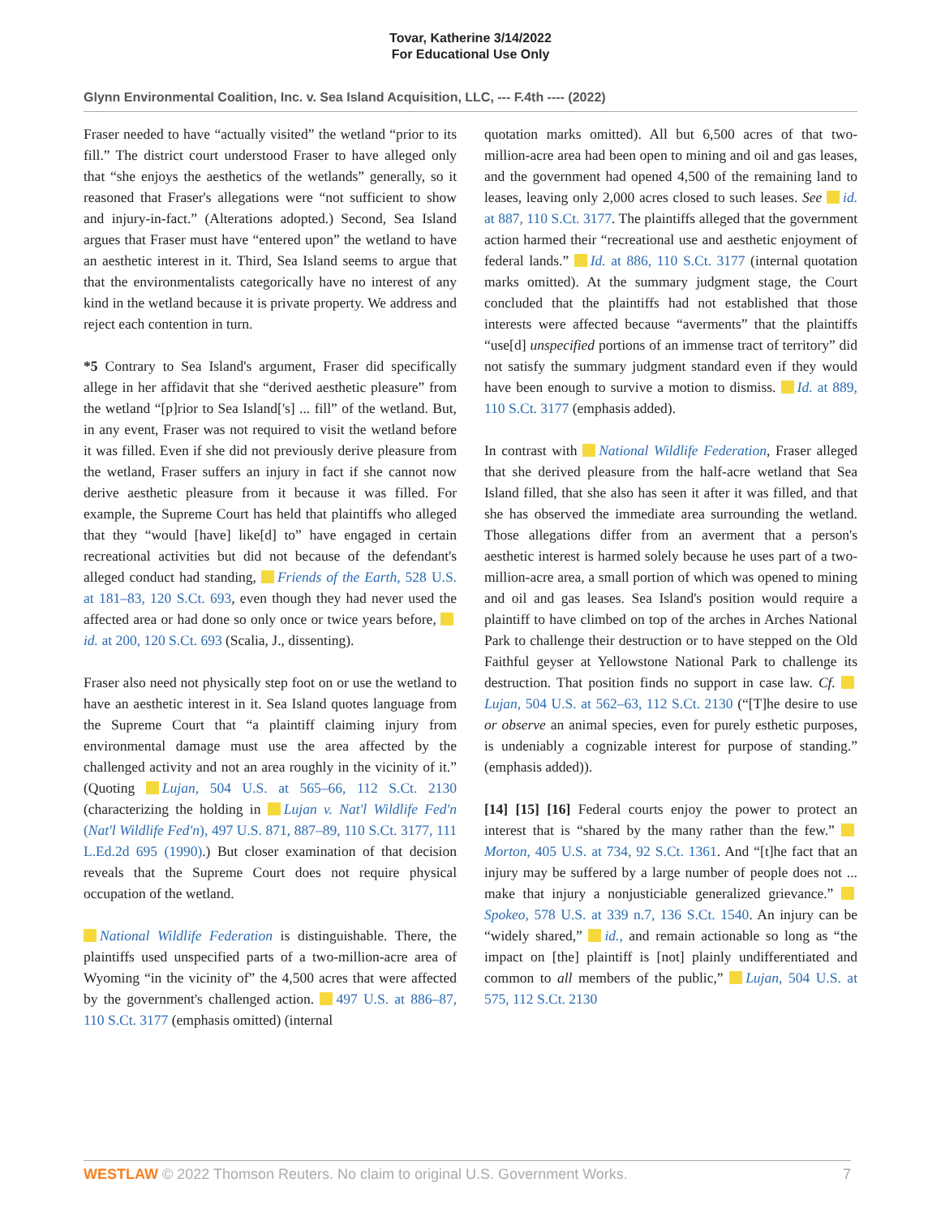Tovar, Katherine 3/14/2022
For Educational Use Only
Glynn Environmental Coalition, Inc. v. Sea Island Acquisition, LLC, --- F.4th ---- (2022)
Fraser needed to have “actually visited” the wetland “prior to its fill.” The district court understood Fraser to have alleged only that “she enjoys the aesthetics of the wetlands” generally, so it reasoned that Fraser's allegations were “not sufficient to show and injury-in-fact.” (Alterations adopted.) Second, Sea Island argues that Fraser must have “entered upon” the wetland to have an aesthetic interest in it. Third, Sea Island seems to argue that that the environmentalists categorically have no interest of any kind in the wetland because it is private property. We address and reject each contention in turn.
*5 Contrary to Sea Island's argument, Fraser did specifically allege in her affidavit that she “derived aesthetic pleasure” from the wetland “[p]rior to Sea Island['s] ... fill” of the wetland. But, in any event, Fraser was not required to visit the wetland before it was filled. Even if she did not previously derive pleasure from the wetland, Fraser suffers an injury in fact if she cannot now derive aesthetic pleasure from it because it was filled. For example, the Supreme Court has held that plaintiffs who alleged that they “would [have] like[d] to” have engaged in certain recreational activities but did not because of the defendant's alleged conduct had standing, Friends of the Earth, 528 U.S. at 181–83, 120 S.Ct. 693, even though they had never used the affected area or had done so only once or twice years before, id. at 200, 120 S.Ct. 693 (Scalia, J., dissenting).
Fraser also need not physically step foot on or use the wetland to have an aesthetic interest in it. Sea Island quotes language from the Supreme Court that “a plaintiff claiming injury from environmental damage must use the area affected by the challenged activity and not an area roughly in the vicinity of it.” (Quoting Lujan, 504 U.S. at 565–66, 112 S.Ct. 2130 (characterizing the holding in Lujan v. Nat'l Wildlife Fed'n (Nat'l Wildlife Fed'n), 497 U.S. 871, 887–89, 110 S.Ct. 3177, 111 L.Ed.2d 695 (1990).) But closer examination of that decision reveals that the Supreme Court does not require physical occupation of the wetland.
National Wildlife Federation is distinguishable. There, the plaintiffs used unspecified parts of a two-million-acre area of Wyoming “in the vicinity of” the 4,500 acres that were affected by the government's challenged action. 497 U.S. at 886–87, 110 S.Ct. 3177 (emphasis omitted) (internal
quotation marks omitted). All but 6,500 acres of that two-million-acre area had been open to mining and oil and gas leases, and the government had opened 4,500 of the remaining land to leases, leaving only 2,000 acres closed to such leases. See id. at 887, 110 S.Ct. 3177. The plaintiffs alleged that the government action harmed their “recreational use and aesthetic enjoyment of federal lands.” Id. at 886, 110 S.Ct. 3177 (internal quotation marks omitted). At the summary judgment stage, the Court concluded that the plaintiffs had not established that those interests were affected because “averments” that the plaintiffs “use[d] unspecified portions of an immense tract of territory” did not satisfy the summary judgment standard even if they would have been enough to survive a motion to dismiss. Id. at 889, 110 S.Ct. 3177 (emphasis added).
In contrast with National Wildlife Federation, Fraser alleged that she derived pleasure from the half-acre wetland that Sea Island filled, that she also has seen it after it was filled, and that she has observed the immediate area surrounding the wetland. Those allegations differ from an averment that a person's aesthetic interest is harmed solely because he uses part of a two-million-acre area, a small portion of which was opened to mining and oil and gas leases. Sea Island's position would require a plaintiff to have climbed on top of the arches in Arches National Park to challenge their destruction or to have stepped on the Old Faithful geyser at Yellowstone National Park to challenge its destruction. That position finds no support in case law. Cf. Lujan, 504 U.S. at 562–63, 112 S.Ct. 2130 (“[T]he desire to use or observe an animal species, even for purely esthetic purposes, is undeniably a cognizable interest for purpose of standing.” (emphasis added)).
[14] [15] [16] Federal courts enjoy the power to protect an interest that is “shared by the many rather than the few.” Morton, 405 U.S. at 734, 92 S.Ct. 1361. And “[t]he fact that an injury may be suffered by a large number of people does not ... make that injury a nonjusticiable generalized grievance.” Spokeo, 578 U.S. at 339 n.7, 136 S.Ct. 1540. An injury can be “widely shared,” id., and remain actionable so long as “the impact on [the] plaintiff is [not] plainly undifferentiated and common to all members of the public,” Lujan, 504 U.S. at 575, 112 S.Ct. 2130
WESTLAW © 2022 Thomson Reuters. No claim to original U.S. Government Works. 7